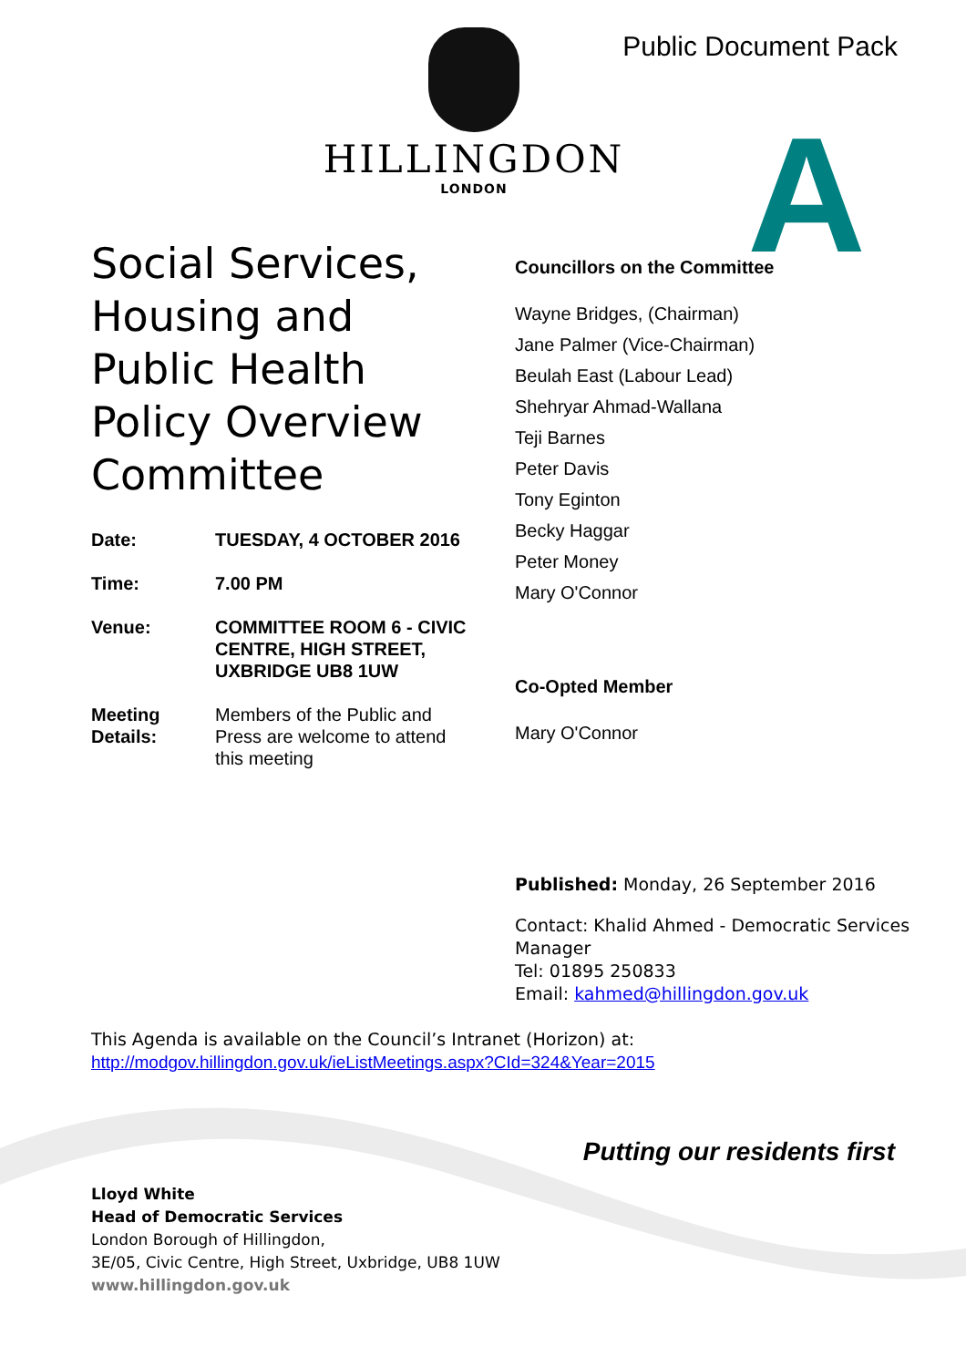HILLINGDON
LONDON
Public Document Pack
A
Social Services, Housing and Public Health Policy Overview Committee
| Date: | TUESDAY, 4 OCTOBER 2016 |
| Time: | 7.00 PM |
| Venue: | COMMITTEE ROOM 6 - CIVIC CENTRE, HIGH STREET, UXBRIDGE UB8 1UW |
| Meeting Details: | Members of the Public and Press are welcome to attend this meeting |
Councillors on the Committee
Wayne Bridges, (Chairman)
Jane Palmer (Vice-Chairman)
Beulah East (Labour Lead)
Shehryar Ahmad-Wallana
Teji Barnes
Peter Davis
Tony Eginton
Becky Haggar
Peter Money
Mary O'Connor
Co-Opted Member
Mary O'Connor
Published: Monday, 26 September 2016
Contact: Khalid Ahmed - Democratic Services Manager
Tel: 01895 250833
Email: kahmed@hillingdon.gov.uk
This Agenda is available on the Council’s Intranet (Horizon) at:
http://modgov.hillingdon.gov.uk/ieListMeetings.aspx?CId=324&Year=2015
Putting our residents first
Lloyd White
Head of Democratic Services
London Borough of Hillingdon,
3E/05, Civic Centre, High Street, Uxbridge, UB8 1UW
www.hillingdon.gov.uk